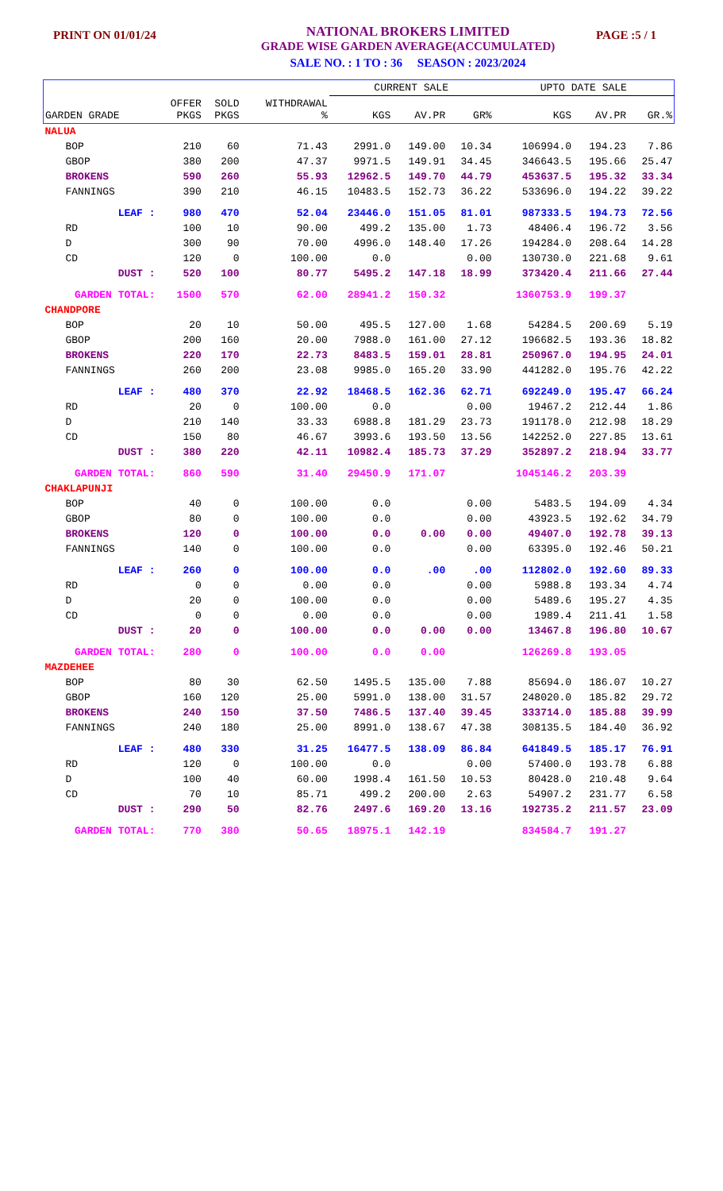PRINT ON 01/01/24
NATIONAL BROKERS LIMITED
GRADE WISE GARDEN AVERAGE(ACCUMULATED)
SALE NO. : 1 TO : 36 SEASON : 2023/2024
PAGE :5 / 1
| | | | | CURRENT SALE | | | UPTO DATE SALE | | |
| --- | --- | --- | --- | --- | --- | --- | --- | --- | --- |
| GARDEN GRADE | OFFER PKGS | SOLD PKGS | WITHDRAWAL % | KGS | AV.PR | GR% | KGS | AV.PR | GR.% |
| NALUA | | | | | | | | | |
| BOP | 210 | 60 | 71.43 | 2991.0 | 149.00 | 10.34 | 106994.0 | 194.23 | 7.86 |
| GBOP | 380 | 200 | 47.37 | 9971.5 | 149.91 | 34.45 | 346643.5 | 195.66 | 25.47 |
| BROKENS | 590 | 260 | 55.93 | 12962.5 | 149.70 | 44.79 | 453637.5 | 195.32 | 33.34 |
| FANNINGS | 390 | 210 | 46.15 | 10483.5 | 152.73 | 36.22 | 533696.0 | 194.22 | 39.22 |
| LEAF : | 980 | 470 | 52.04 | 23446.0 | 151.05 | 81.01 | 987333.5 | 194.73 | 72.56 |
| RD | 100 | 10 | 90.00 | 499.2 | 135.00 | 1.73 | 48406.4 | 196.72 | 3.56 |
| D | 300 | 90 | 70.00 | 4996.0 | 148.40 | 17.26 | 194284.0 | 208.64 | 14.28 |
| CD | 120 | 0 | 100.00 | 0.0 | | 0.00 | 130730.0 | 221.68 | 9.61 |
| DUST : | 520 | 100 | 80.77 | 5495.2 | 147.18 | 18.99 | 373420.4 | 211.66 | 27.44 |
| GARDEN TOTAL: | 1500 | 570 | 62.00 | 28941.2 | 150.32 | | 1360753.9 | 199.37 | |
| CHANDPORE | | | | | | | | | |
| BOP | 20 | 10 | 50.00 | 495.5 | 127.00 | 1.68 | 54284.5 | 200.69 | 5.19 |
| GBOP | 200 | 160 | 20.00 | 7988.0 | 161.00 | 27.12 | 196682.5 | 193.36 | 18.82 |
| BROKENS | 220 | 170 | 22.73 | 8483.5 | 159.01 | 28.81 | 250967.0 | 194.95 | 24.01 |
| FANNINGS | 260 | 200 | 23.08 | 9985.0 | 165.20 | 33.90 | 441282.0 | 195.76 | 42.22 |
| LEAF : | 480 | 370 | 22.92 | 18468.5 | 162.36 | 62.71 | 692249.0 | 195.47 | 66.24 |
| RD | 20 | 0 | 100.00 | 0.0 | | 0.00 | 19467.2 | 212.44 | 1.86 |
| D | 210 | 140 | 33.33 | 6988.8 | 181.29 | 23.73 | 191178.0 | 212.98 | 18.29 |
| CD | 150 | 80 | 46.67 | 3993.6 | 193.50 | 13.56 | 142252.0 | 227.85 | 13.61 |
| DUST : | 380 | 220 | 42.11 | 10982.4 | 185.73 | 37.29 | 352897.2 | 218.94 | 33.77 |
| GARDEN TOTAL: | 860 | 590 | 31.40 | 29450.9 | 171.07 | | 1045146.2 | 203.39 | |
| CHAKLAPUNJI | | | | | | | | | |
| BOP | 40 | 0 | 100.00 | 0.0 | | 0.00 | 5483.5 | 194.09 | 4.34 |
| GBOP | 80 | 0 | 100.00 | 0.0 | | 0.00 | 43923.5 | 192.62 | 34.79 |
| BROKENS | 120 | 0 | 100.00 | 0.0 | 0.00 | 0.00 | 49407.0 | 192.78 | 39.13 |
| FANNINGS | 140 | 0 | 100.00 | 0.0 | | 0.00 | 63395.0 | 192.46 | 50.21 |
| LEAF : | 260 | 0 | 100.00 | 0.0 | .00 | .00 | 112802.0 | 192.60 | 89.33 |
| RD | 0 | 0 | 0.00 | 0.0 | | 0.00 | 5988.8 | 193.34 | 4.74 |
| D | 20 | 0 | 100.00 | 0.0 | | 0.00 | 5489.6 | 195.27 | 4.35 |
| CD | 0 | 0 | 0.00 | 0.0 | | 0.00 | 1989.4 | 211.41 | 1.58 |
| DUST : | 20 | 0 | 100.00 | 0.0 | 0.00 | 0.00 | 13467.8 | 196.80 | 10.67 |
| GARDEN TOTAL: | 280 | 0 | 100.00 | 0.0 | 0.00 | | 126269.8 | 193.05 | |
| MAZDEHEE | | | | | | | | | |
| BOP | 80 | 30 | 62.50 | 1495.5 | 135.00 | 7.88 | 85694.0 | 186.07 | 10.27 |
| GBOP | 160 | 120 | 25.00 | 5991.0 | 138.00 | 31.57 | 248020.0 | 185.82 | 29.72 |
| BROKENS | 240 | 150 | 37.50 | 7486.5 | 137.40 | 39.45 | 333714.0 | 185.88 | 39.99 |
| FANNINGS | 240 | 180 | 25.00 | 8991.0 | 138.67 | 47.38 | 308135.5 | 184.40 | 36.92 |
| LEAF : | 480 | 330 | 31.25 | 16477.5 | 138.09 | 86.84 | 641849.5 | 185.17 | 76.91 |
| RD | 120 | 0 | 100.00 | 0.0 | | 0.00 | 57400.0 | 193.78 | 6.88 |
| D | 100 | 40 | 60.00 | 1998.4 | 161.50 | 10.53 | 80428.0 | 210.48 | 9.64 |
| CD | 70 | 10 | 85.71 | 499.2 | 200.00 | 2.63 | 54907.2 | 231.77 | 6.58 |
| DUST : | 290 | 50 | 82.76 | 2497.6 | 169.20 | 13.16 | 192735.2 | 211.57 | 23.09 |
| GARDEN TOTAL: | 770 | 380 | 50.65 | 18975.1 | 142.19 | | 834584.7 | 191.27 | |